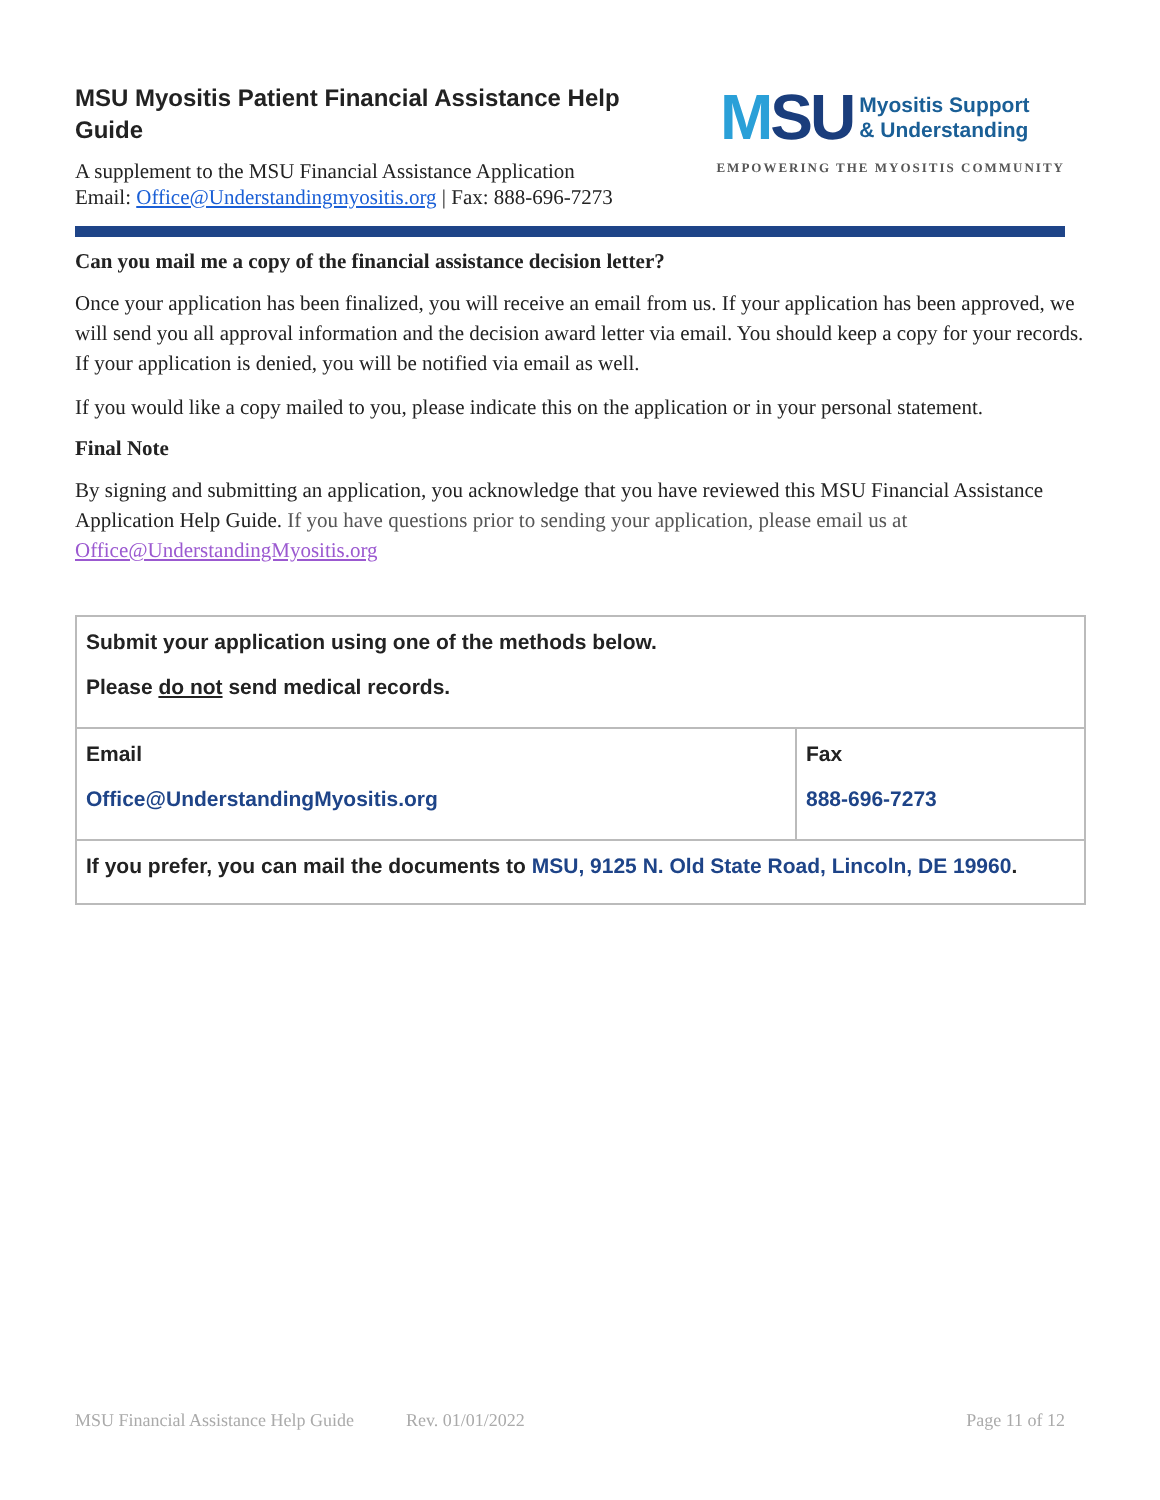MSU Myositis Patient Financial Assistance Help Guide
A supplement to the MSU Financial Assistance Application
Email: Office@Understandingmyositis.org | Fax: 888-696-7273
MSU
Myositis Support
& Understanding
EMPOWERING THE MYOSITIS COMMUNITY
Can you mail me a copy of the financial assistance decision letter?
Once your application has been finalized, you will receive an email from us. If your application has been approved, we will send you all approval information and the decision award letter via email. You should keep a copy for your records. If your application is denied, you will be notified via email as well.
If you would like a copy mailed to you, please indicate this on the application or in your personal statement.
Final Note
By signing and submitting an application, you acknowledge that you have reviewed this MSU Financial Assistance Application Help Guide. If you have questions prior to sending your application, please email us at Office@UnderstandingMyositis.org
| Submit your application using one of the methods below. Please do not send medical records. | |
| Email Office@UnderstandingMyositis.org | Fax 888-696-7273 |
| If you prefer, you can mail the documents to MSU, 9125 N. Old State Road, Lincoln, DE 19960 . | |
MSU Financial Assistance Help Guide Rev. 01/01/2022 Page 11 of 12